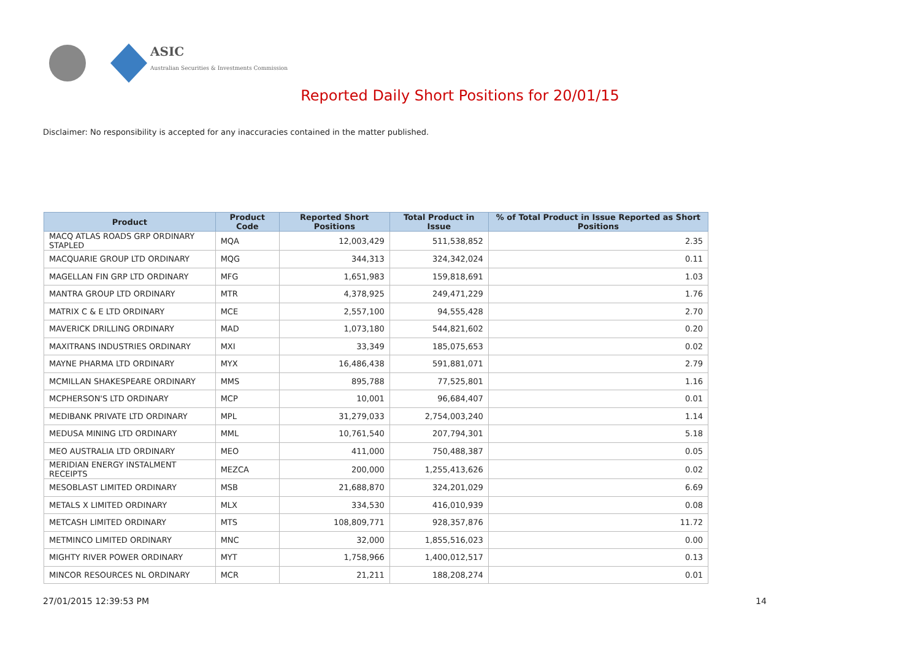ASIC
Australian Securities & Investments Commission
Reported Daily Short Positions for 20/01/15
Disclaimer: No responsibility is accepted for any inaccuracies contained in the matter published.
| Product | Product Code | Reported Short Positions | Total Product in Issue | % of Total Product in Issue Reported as Short Positions |
| --- | --- | --- | --- | --- |
| MACQ ATLAS ROADS GRP ORDINARY STAPLED | MQA | 12,003,429 | 511,538,852 | 2.35 |
| MACQUARIE GROUP LTD ORDINARY | MQG | 344,313 | 324,342,024 | 0.11 |
| MAGELLAN FIN GRP LTD ORDINARY | MFG | 1,651,983 | 159,818,691 | 1.03 |
| MANTRA GROUP LTD ORDINARY | MTR | 4,378,925 | 249,471,229 | 1.76 |
| MATRIX C & E LTD ORDINARY | MCE | 2,557,100 | 94,555,428 | 2.70 |
| MAVERICK DRILLING ORDINARY | MAD | 1,073,180 | 544,821,602 | 0.20 |
| MAXITRANS INDUSTRIES ORDINARY | MXI | 33,349 | 185,075,653 | 0.02 |
| MAYNE PHARMA LTD ORDINARY | MYX | 16,486,438 | 591,881,071 | 2.79 |
| MCMILLAN SHAKESPEARE ORDINARY | MMS | 895,788 | 77,525,801 | 1.16 |
| MCPHERSON'S LTD ORDINARY | MCP | 10,001 | 96,684,407 | 0.01 |
| MEDIBANK PRIVATE LTD ORDINARY | MPL | 31,279,033 | 2,754,003,240 | 1.14 |
| MEDUSA MINING LTD ORDINARY | MML | 10,761,540 | 207,794,301 | 5.18 |
| MEO AUSTRALIA LTD ORDINARY | MEO | 411,000 | 750,488,387 | 0.05 |
| MERIDIAN ENERGY INSTALMENT RECEIPTS | MEZCA | 200,000 | 1,255,413,626 | 0.02 |
| MESOBLAST LIMITED ORDINARY | MSB | 21,688,870 | 324,201,029 | 6.69 |
| METALS X LIMITED ORDINARY | MLX | 334,530 | 416,010,939 | 0.08 |
| METCASH LIMITED ORDINARY | MTS | 108,809,771 | 928,357,876 | 11.72 |
| METMINCO LIMITED ORDINARY | MNC | 32,000 | 1,855,516,023 | 0.00 |
| MIGHTY RIVER POWER ORDINARY | MYT | 1,758,966 | 1,400,012,517 | 0.13 |
| MINCOR RESOURCES NL ORDINARY | MCR | 21,211 | 188,208,274 | 0.01 |
27/01/2015 12:39:53 PM 14